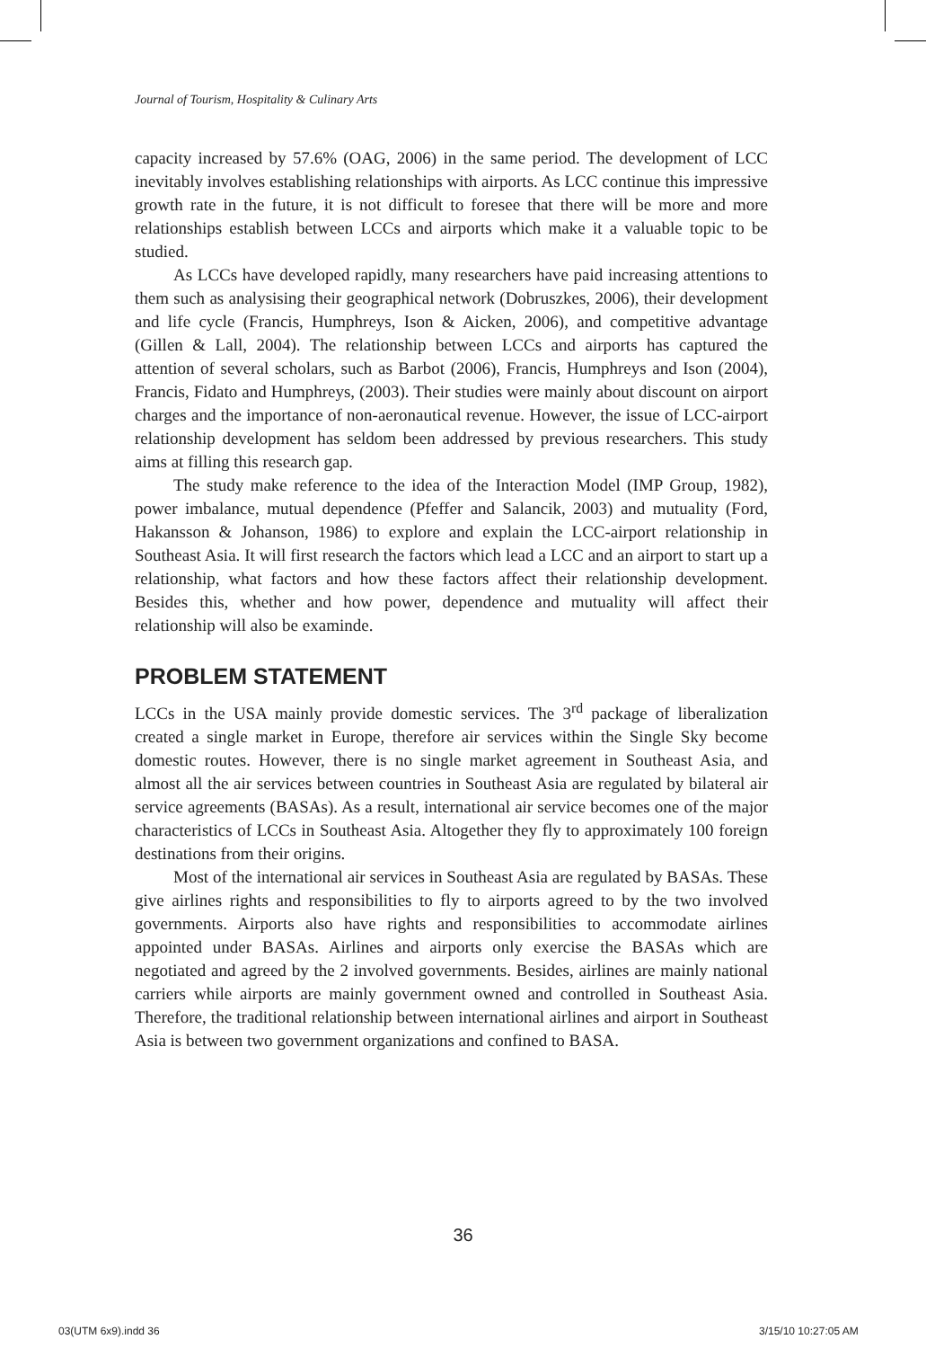Journal of Tourism, Hospitality & Culinary Arts
capacity increased by 57.6% (OAG, 2006) in the same period. The development of LCC inevitably involves establishing relationships with airports. As LCC continue this impressive growth rate in the future, it is not difficult to foresee that there will be more and more relationships establish between LCCs and airports which make it a valuable topic to be studied.
As LCCs have developed rapidly, many researchers have paid increasing attentions to them such as analysising their geographical network (Dobruszkes, 2006), their development and life cycle (Francis, Humphreys, Ison & Aicken, 2006), and competitive advantage (Gillen & Lall, 2004). The relationship between LCCs and airports has captured the attention of several scholars, such as Barbot (2006), Francis, Humphreys and Ison (2004), Francis, Fidato and Humphreys, (2003). Their studies were mainly about discount on airport charges and the importance of non-aeronautical revenue. However, the issue of LCC-airport relationship development has seldom been addressed by previous researchers. This study aims at filling this research gap.
The study make reference to the idea of the Interaction Model (IMP Group, 1982), power imbalance, mutual dependence (Pfeffer and Salancik, 2003) and mutuality (Ford, Hakansson & Johanson, 1986) to explore and explain the LCC-airport relationship in Southeast Asia. It will first research the factors which lead a LCC and an airport to start up a relationship, what factors and how these factors affect their relationship development. Besides this, whether and how power, dependence and mutuality will affect their relationship will also be examinde.
PROBLEM STATEMENT
LCCs in the USA mainly provide domestic services. The 3<sup>rd</sup> package of liberalization created a single market in Europe, therefore air services within the Single Sky become domestic routes. However, there is no single market agreement in Southeast Asia, and almost all the air services between countries in Southeast Asia are regulated by bilateral air service agreements (BASAs). As a result, international air service becomes one of the major characteristics of LCCs in Southeast Asia. Altogether they fly to approximately 100 foreign destinations from their origins.
Most of the international air services in Southeast Asia are regulated by BASAs. These give airlines rights and responsibilities to fly to airports agreed to by the two involved governments. Airports also have rights and responsibilities to accommodate airlines appointed under BASAs. Airlines and airports only exercise the BASAs which are negotiated and agreed by the 2 involved governments. Besides, airlines are mainly national carriers while airports are mainly government owned and controlled in Southeast Asia. Therefore, the traditional relationship between international airlines and airport in Southeast Asia is between two government organizations and confined to BASA.
36
03(UTM 6x9).indd 36 3/15/10 10:27:05 AM